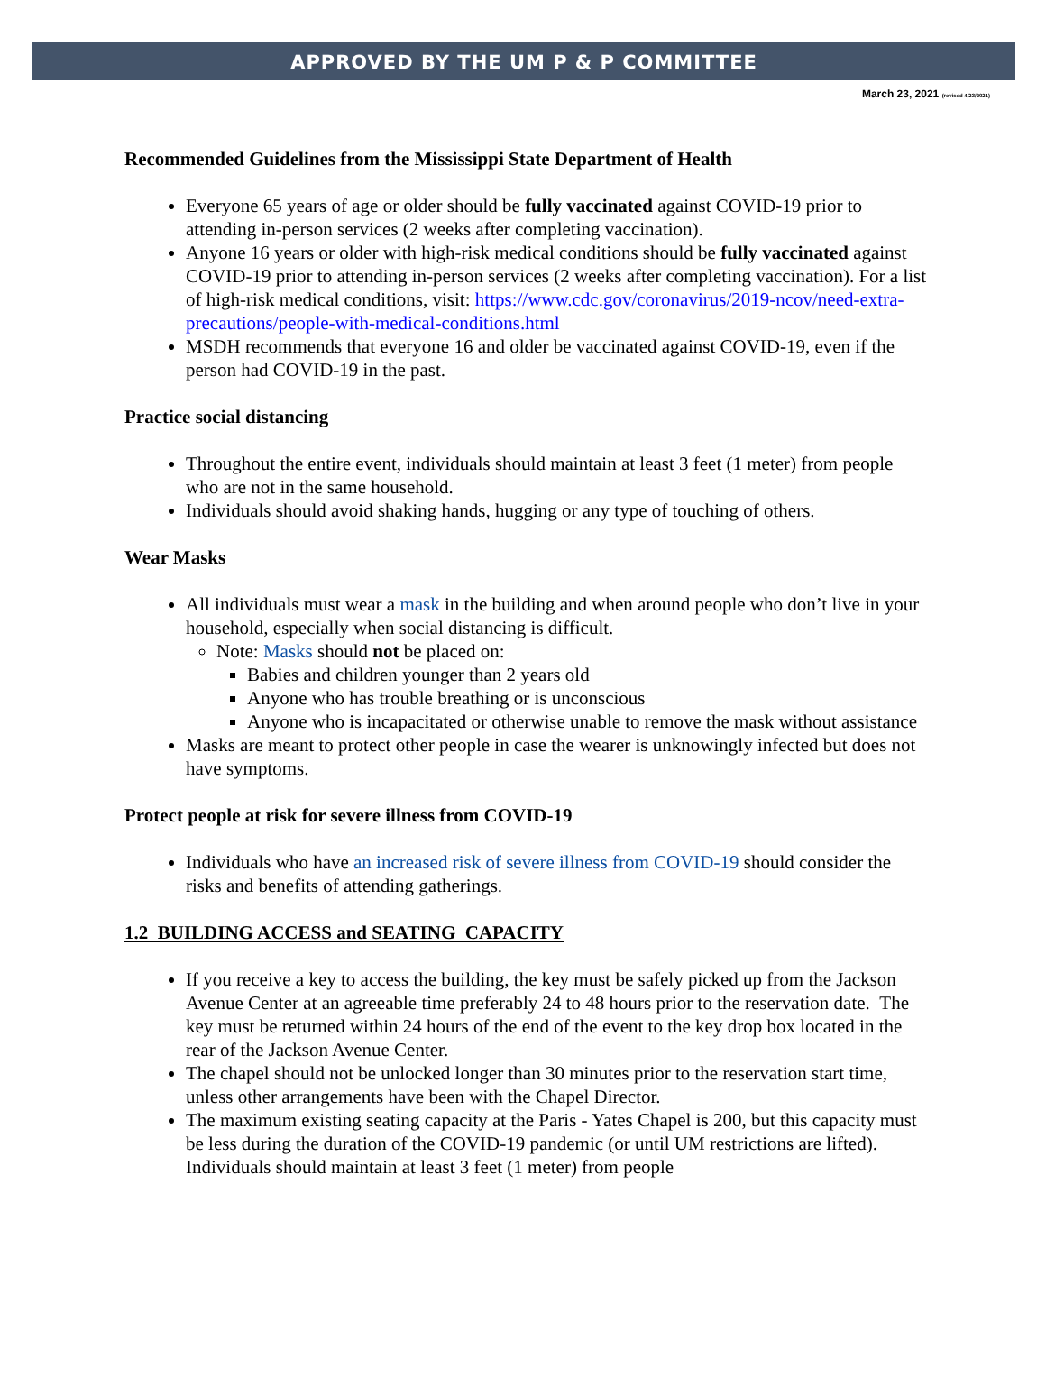APPROVED BY THE UM P & P COMMITTEE
March 23, 2021 (revised 4/23/2021)
Recommended Guidelines from the Mississippi State Department of Health
Everyone 65 years of age or older should be fully vaccinated against COVID-19 prior to attending in-person services (2 weeks after completing vaccination).
Anyone 16 years or older with high-risk medical conditions should be fully vaccinated against COVID-19 prior to attending in-person services (2 weeks after completing vaccination). For a list of high-risk medical conditions, visit: https://www.cdc.gov/coronavirus/2019-ncov/need-extra-precautions/people-with-medical-conditions.html
MSDH recommends that everyone 16 and older be vaccinated against COVID-19, even if the person had COVID-19 in the past.
Practice social distancing
Throughout the entire event, individuals should maintain at least 3 feet (1 meter) from people who are not in the same household.
Individuals should avoid shaking hands, hugging or any type of touching of others.
Wear Masks
All individuals must wear a mask in the building and when around people who don’t live in your household, especially when social distancing is difficult.
Note: Masks should not be placed on:
Babies and children younger than 2 years old
Anyone who has trouble breathing or is unconscious
Anyone who is incapacitated or otherwise unable to remove the mask without assistance
Masks are meant to protect other people in case the wearer is unknowingly infected but does not have symptoms.
Protect people at risk for severe illness from COVID-19
Individuals who have an increased risk of severe illness from COVID-19 should consider the risks and benefits of attending gatherings.
1.2 BUILDING ACCESS and SEATING CAPACITY
If you receive a key to access the building, the key must be safely picked up from the Jackson Avenue Center at an agreeable time preferably 24 to 48 hours prior to the reservation date. The key must be returned within 24 hours of the end of the event to the key drop box located in the rear of the Jackson Avenue Center.
The chapel should not be unlocked longer than 30 minutes prior to the reservation start time, unless other arrangements have been with the Chapel Director.
The maximum existing seating capacity at the Paris - Yates Chapel is 200, but this capacity must be less during the duration of the COVID-19 pandemic (or until UM restrictions are lifted). Individuals should maintain at least 3 feet (1 meter) from people